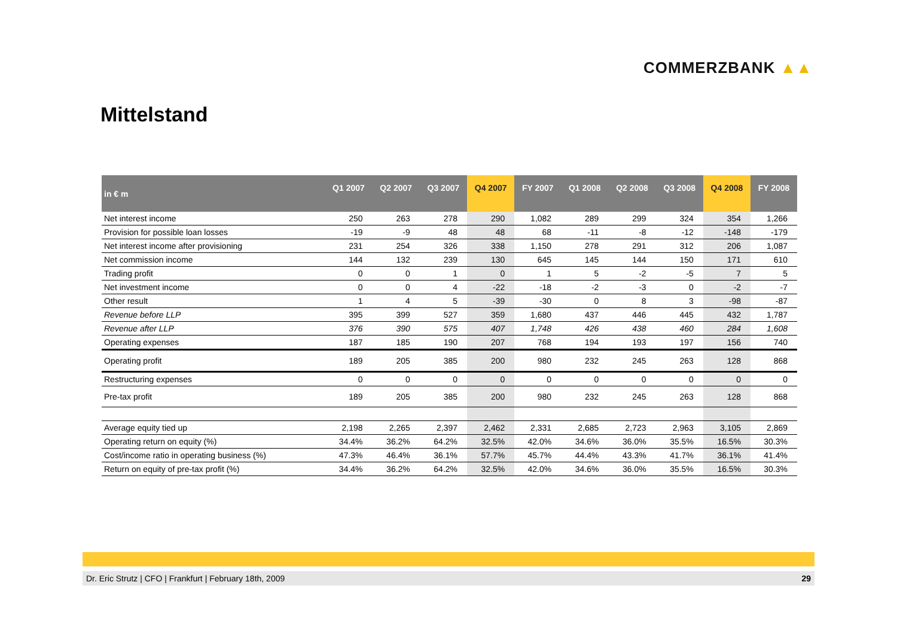COMMERZBANK ▲▲
Mittelstand
| in € m | Q1 2007 | Q2 2007 | Q3 2007 | Q4 2007 | FY 2007 | Q1 2008 | Q2 2008 | Q3 2008 | Q4 2008 | FY 2008 |
| --- | --- | --- | --- | --- | --- | --- | --- | --- | --- | --- |
| Net interest income | 250 | 263 | 278 | 290 | 1,082 | 289 | 299 | 324 | 354 | 1,266 |
| Provision for possible loan losses | -19 | -9 | 48 | 48 | 68 | -11 | -8 | -12 | -148 | -179 |
| Net interest income after provisioning | 231 | 254 | 326 | 338 | 1,150 | 278 | 291 | 312 | 206 | 1,087 |
| Net commission income | 144 | 132 | 239 | 130 | 645 | 145 | 144 | 150 | 171 | 610 |
| Trading profit | 0 | 0 | 1 | 0 | 1 | 5 | -2 | -5 | 7 | 5 |
| Net investment income | 0 | 0 | 4 | -22 | -18 | -2 | -3 | 0 | -2 | -7 |
| Other result | 1 | 4 | 5 | -39 | -30 | 0 | 8 | 3 | -98 | -87 |
| Revenue before LLP | 395 | 399 | 527 | 359 | 1,680 | 437 | 446 | 445 | 432 | 1,787 |
| Revenue after LLP | 376 | 390 | 575 | 407 | 1,748 | 426 | 438 | 460 | 284 | 1,608 |
| Operating expenses | 187 | 185 | 190 | 207 | 768 | 194 | 193 | 197 | 156 | 740 |
| Operating profit | 189 | 205 | 385 | 200 | 980 | 232 | 245 | 263 | 128 | 868 |
| Restructuring expenses | 0 | 0 | 0 | 0 | 0 | 0 | 0 | 0 | 0 | 0 |
| Pre-tax profit | 189 | 205 | 385 | 200 | 980 | 232 | 245 | 263 | 128 | 868 |
| Average equity tied up | 2,198 | 2,265 | 2,397 | 2,462 | 2,331 | 2,685 | 2,723 | 2,963 | 3,105 | 2,869 |
| Operating return on equity (%) | 34.4% | 36.2% | 64.2% | 32.5% | 42.0% | 34.6% | 36.0% | 35.5% | 16.5% | 30.3% |
| Cost/income ratio in operating business (%) | 47.3% | 46.4% | 36.1% | 57.7% | 45.7% | 44.4% | 43.3% | 41.7% | 36.1% | 41.4% |
| Return on equity of pre-tax profit (%) | 34.4% | 36.2% | 64.2% | 32.5% | 42.0% | 34.6% | 36.0% | 35.5% | 16.5% | 30.3% |
Dr. Eric Strutz | CFO | Frankfurt | February 18th, 2009 29